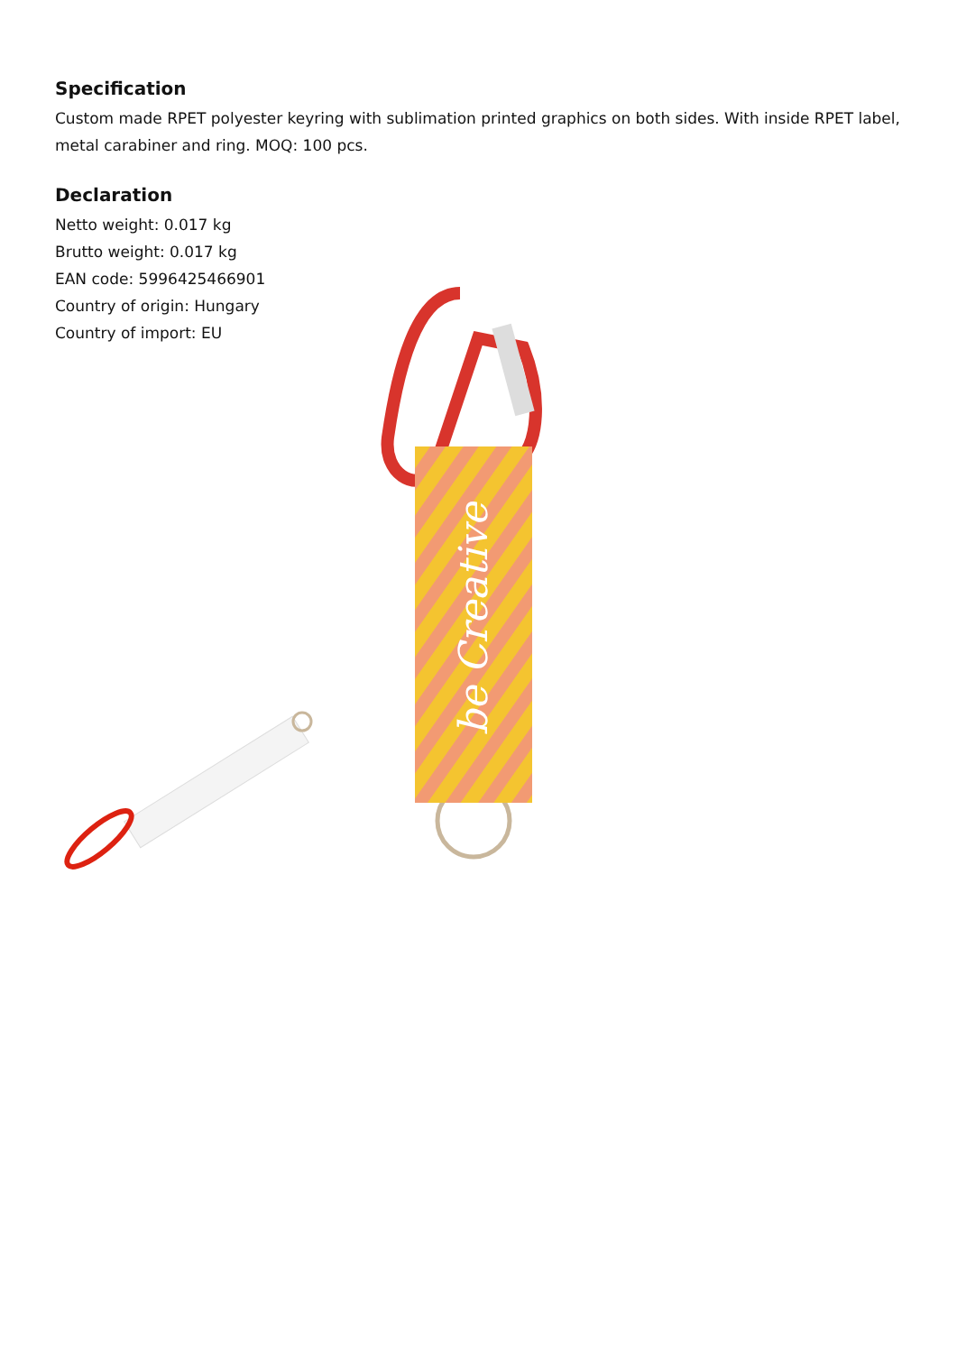Specification
Custom made RPET polyester keyring with sublimation printed graphics on both sides. With inside RPET label, metal carabiner and ring. MOQ: 100 pcs.
Declaration
Netto weight: 0.017 kg
Brutto weight: 0.017 kg
EAN code: 5996425466901
Country of origin: Hungary
Country of import: EU
be Creative